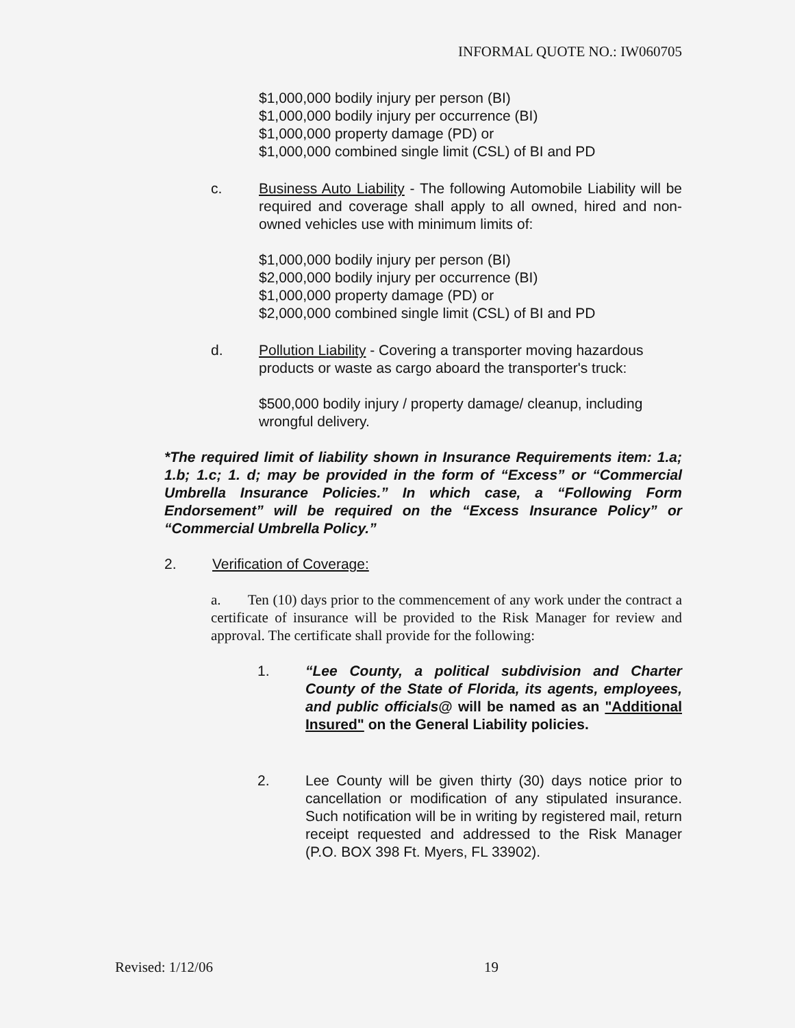INFORMAL QUOTE NO.: IW060705
$1,000,000 bodily injury per person (BI)
$1,000,000 bodily injury per occurrence (BI)
$1,000,000 property damage (PD) or
$1,000,000 combined single limit (CSL) of BI and PD
c. Business Auto Liability - The following Automobile Liability will be required and coverage shall apply to all owned, hired and non-owned vehicles use with minimum limits of:
$1,000,000 bodily injury per person (BI)
$2,000,000 bodily injury per occurrence (BI)
$1,000,000 property damage (PD) or
$2,000,000 combined single limit (CSL) of BI and PD
d. Pollution Liability - Covering a transporter moving hazardous products or waste as cargo aboard the transporter's truck:
$500,000 bodily injury / property damage/ cleanup, including wrongful delivery.
*The required limit of liability shown in Insurance Requirements item: 1.a; 1.b; 1.c; 1. d; may be provided in the form of “Excess” or “Commercial Umbrella Insurance Policies.” In which case, a “Following Form Endorsement” will be required on the “Excess Insurance Policy” or “Commercial Umbrella Policy.”
2. Verification of Coverage:
a. Ten (10) days prior to the commencement of any work under the contract a certificate of insurance will be provided to the Risk Manager for review and approval. The certificate shall provide for the following:
1. “Lee County, a political subdivision and Charter County of the State of Florida, its agents, employees, and public officials@ will be named as an "Additional Insured" on the General Liability policies.
2. Lee County will be given thirty (30) days notice prior to cancellation or modification of any stipulated insurance. Such notification will be in writing by registered mail, return receipt requested and addressed to the Risk Manager (P.O. BOX 398 Ft. Myers, FL 33902).
Revised: 1/12/06 19